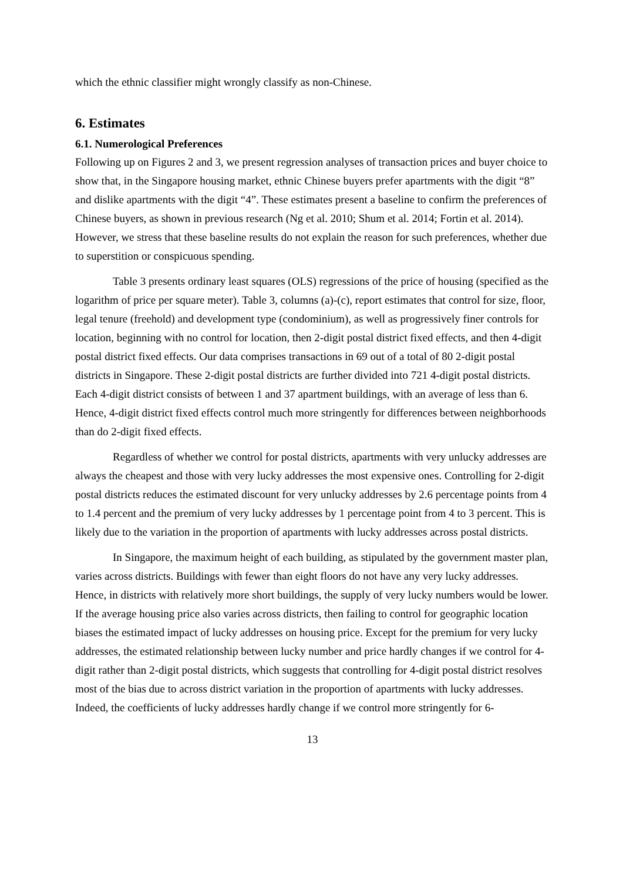which the ethnic classifier might wrongly classify as non-Chinese.
6. Estimates
6.1. Numerological Preferences
Following up on Figures 2 and 3, we present regression analyses of transaction prices and buyer choice to show that, in the Singapore housing market, ethnic Chinese buyers prefer apartments with the digit “8” and dislike apartments with the digit “4”. These estimates present a baseline to confirm the preferences of Chinese buyers, as shown in previous research (Ng et al. 2010; Shum et al. 2014; Fortin et al. 2014). However, we stress that these baseline results do not explain the reason for such preferences, whether due to superstition or conspicuous spending.
Table 3 presents ordinary least squares (OLS) regressions of the price of housing (specified as the logarithm of price per square meter). Table 3, columns (a)-(c), report estimates that control for size, floor, legal tenure (freehold) and development type (condominium), as well as progressively finer controls for location, beginning with no control for location, then 2-digit postal district fixed effects, and then 4-digit postal district fixed effects. Our data comprises transactions in 69 out of a total of 80 2-digit postal districts in Singapore. These 2-digit postal districts are further divided into 721 4-digit postal districts. Each 4-digit district consists of between 1 and 37 apartment buildings, with an average of less than 6. Hence, 4-digit district fixed effects control much more stringently for differences between neighborhoods than do 2-digit fixed effects.
Regardless of whether we control for postal districts, apartments with very unlucky addresses are always the cheapest and those with very lucky addresses the most expensive ones. Controlling for 2-digit postal districts reduces the estimated discount for very unlucky addresses by 2.6 percentage points from 4 to 1.4 percent and the premium of very lucky addresses by 1 percentage point from 4 to 3 percent. This is likely due to the variation in the proportion of apartments with lucky addresses across postal districts.
In Singapore, the maximum height of each building, as stipulated by the government master plan, varies across districts. Buildings with fewer than eight floors do not have any very lucky addresses. Hence, in districts with relatively more short buildings, the supply of very lucky numbers would be lower. If the average housing price also varies across districts, then failing to control for geographic location biases the estimated impact of lucky addresses on housing price. Except for the premium for very lucky addresses, the estimated relationship between lucky number and price hardly changes if we control for 4-digit rather than 2-digit postal districts, which suggests that controlling for 4-digit postal district resolves most of the bias due to across district variation in the proportion of apartments with lucky addresses. Indeed, the coefficients of lucky addresses hardly change if we control more stringently for 6-
13